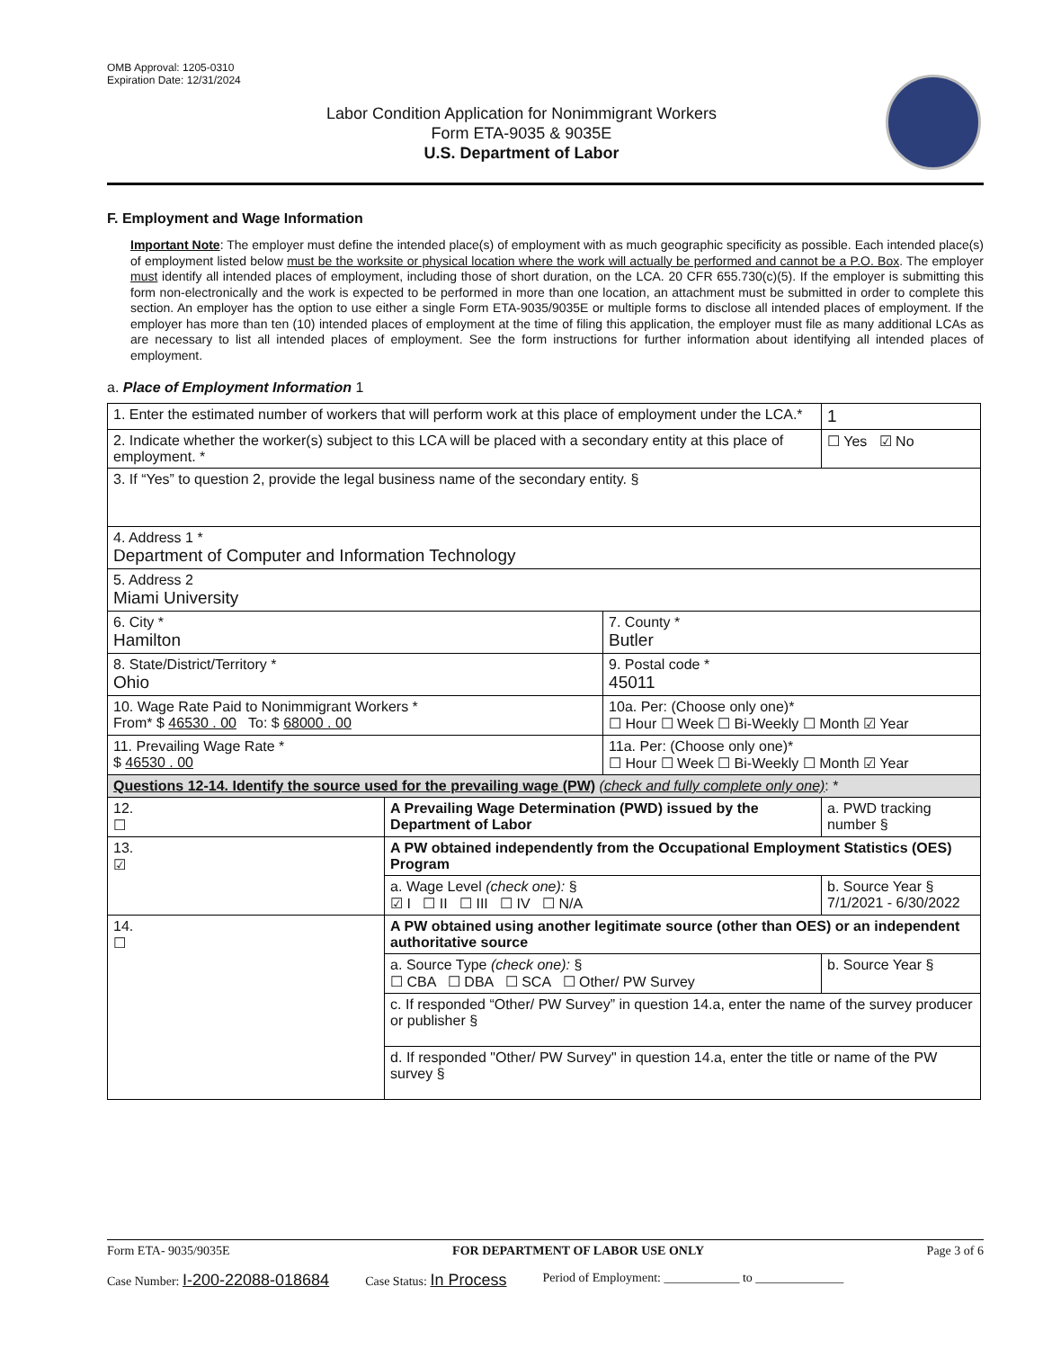OMB Approval: 1205-0310
Expiration Date: 12/31/2024
Labor Condition Application for Nonimmigrant Workers
Form ETA-9035 & 9035E
U.S. Department of Labor
F. Employment and Wage Information
Important Note: The employer must define the intended place(s) of employment with as much geographic specificity as possible. Each intended place(s) of employment listed below must be the worksite or physical location where the work will actually be performed and cannot be a P.O. Box. The employer must identify all intended places of employment, including those of short duration, on the LCA. 20 CFR 655.730(c)(5). If the employer is submitting this form non-electronically and the work is expected to be performed in more than one location, an attachment must be submitted in order to complete this section. An employer has the option to use either a single Form ETA-9035/9035E or multiple forms to disclose all intended places of employment. If the employer has more than ten (10) intended places of employment at the time of filing this application, the employer must file as many additional LCAs as are necessary to list all intended places of employment. See the form instructions for further information about identifying all intended places of employment.
a. Place of Employment Information 1
| 1. Enter the estimated number of workers that will perform work at this place of employment under the LCA.* | | | 1 |
| 2. Indicate whether the worker(s) subject to this LCA will be placed with a secondary entity at this place of employment. * | | | ☐ Yes ☑ No |
| 3. If “Yes” to question 2, provide the legal business name of the secondary entity. § | | | |
| 4. Address 1 * Department of Computer and Information Technology | | | |
| 5. Address 2 Miami University | | | |
| 6. City * Hamilton | | 7. County * Butler | |
| 8. State/District/Territory * Ohio | | 9. Postal code * 45011 | |
| 10. Wage Rate Paid to Nonimmigrant Workers * From* $ 46530 . 00 To: $ 68000 . 00 | | 10a. Per: (Choose only one)* ☐ Hour ☐ Week ☐ Bi-Weekly ☐ Month ☑ Year | |
| 11. Prevailing Wage Rate * $ 46530 . 00 | | 11a. Per: (Choose only one)* ☐ Hour ☐ Week ☐ Bi-Weekly ☐ Month ☑ Year | |
| Questions 12-14. Identify the source used for the prevailing wage (PW) (check and fully complete only one) : * | | | |
| 12. ☐ | A Prevailing Wage Determination (PWD) issued by the Department of Labor | | a. PWD tracking number § |
| 13. ☑ | A PW obtained independently from the Occupational Employment Statistics (OES) Program | | |
| | a. Wage Level (check one): § ☑ I ☐ II ☐ III ☐ IV ☐ N/A | | b. Source Year § 7/1/2021 - 6/30/2022 |
| 14. ☐ | A PW obtained using another legitimate source (other than OES) or an independent authoritative source | | |
| | a. Source Type (check one): § ☐ CBA ☐ DBA ☐ SCA ☐ Other/ PW Survey | | b. Source Year § |
| | c. If responded “Other/ PW Survey” in question 14.a, enter the name of the survey producer or publisher § | | |
| | d. If responded "Other/ PW Survey" in question 14.a, enter the title or name of the PW survey § | | |
Form ETA- 9035/9035E FOR DEPARTMENT OF LABOR USE ONLY Page 3 of 6
Case Number: I-200-22088-018684 Case Status: In Process Period of Employment: ____________ to ______________